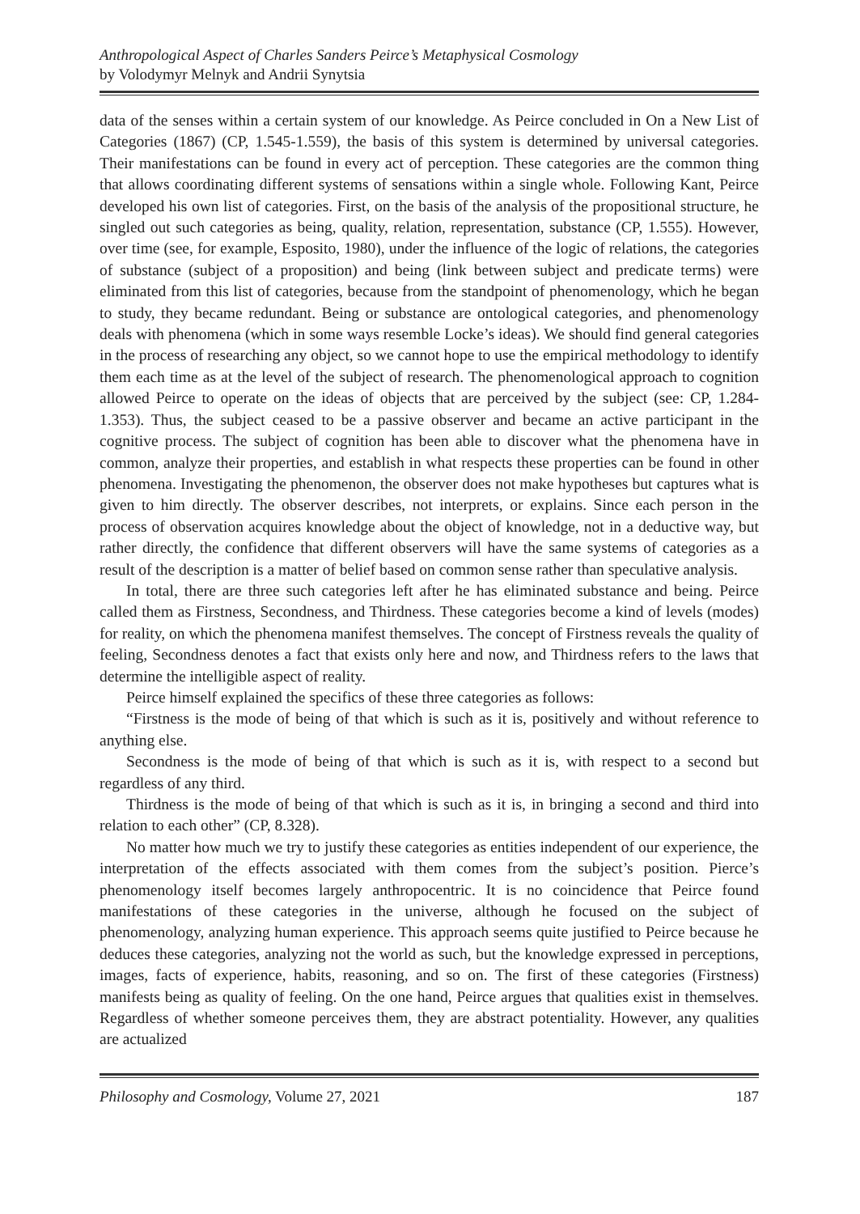Anthropological Aspect of Charles Sanders Peirce’s Metaphysical Cosmology
by Volodymyr Melnyk and Andrii Synytsia
data of the senses within a certain system of our knowledge. As Peirce concluded in On a New List of Categories (1867) (CP, 1.545-1.559), the basis of this system is determined by universal categories. Their manifestations can be found in every act of perception. These categories are the common thing that allows coordinating different systems of sensations within a single whole. Following Kant, Peirce developed his own list of categories. First, on the basis of the analysis of the propositional structure, he singled out such categories as being, quality, relation, representation, substance (CP, 1.555). However, over time (see, for example, Esposito, 1980), under the influence of the logic of relations, the categories of substance (subject of a proposition) and being (link between subject and predicate terms) were eliminated from this list of categories, because from the standpoint of phenomenology, which he began to study, they became redundant. Being or substance are ontological categories, and phenomenology deals with phenomena (which in some ways resemble Locke’s ideas). We should find general categories in the process of researching any object, so we cannot hope to use the empirical methodology to identify them each time as at the level of the subject of research. The phenomenological approach to cognition allowed Peirce to operate on the ideas of objects that are perceived by the subject (see: CP, 1.284-1.353). Thus, the subject ceased to be a passive observer and became an active participant in the cognitive process. The subject of cognition has been able to discover what the phenomena have in common, analyze their properties, and establish in what respects these properties can be found in other phenomena. Investigating the phenomenon, the observer does not make hypotheses but captures what is given to him directly. The observer describes, not interprets, or explains. Since each person in the process of observation acquires knowledge about the object of knowledge, not in a deductive way, but rather directly, the confidence that different observers will have the same systems of categories as a result of the description is a matter of belief based on common sense rather than speculative analysis.
In total, there are three such categories left after he has eliminated substance and being. Peirce called them as Firstness, Secondness, and Thirdness. These categories become a kind of levels (modes) for reality, on which the phenomena manifest themselves. The concept of Firstness reveals the quality of feeling, Secondness denotes a fact that exists only here and now, and Thirdness refers to the laws that determine the intelligible aspect of reality.
Peirce himself explained the specifics of these three categories as follows:
“Firstness is the mode of being of that which is such as it is, positively and without reference to anything else.
Secondness is the mode of being of that which is such as it is, with respect to a second but regardless of any third.
Thirdness is the mode of being of that which is such as it is, in bringing a second and third into relation to each other” (CP, 8.328).
No matter how much we try to justify these categories as entities independent of our experience, the interpretation of the effects associated with them comes from the subject’s position. Pierce’s phenomenology itself becomes largely anthropocentric. It is no coincidence that Peirce found manifestations of these categories in the universe, although he focused on the subject of phenomenology, analyzing human experience. This approach seems quite justified to Peirce because he deduces these categories, analyzing not the world as such, but the knowledge expressed in perceptions, images, facts of experience, habits, reasoning, and so on. The first of these categories (Firstness) manifests being as quality of feeling. On the one hand, Peirce argues that qualities exist in themselves. Regardless of whether someone perceives them, they are abstract potentiality. However, any qualities are actualized
Philosophy and Cosmology, Volume 27, 2021 187